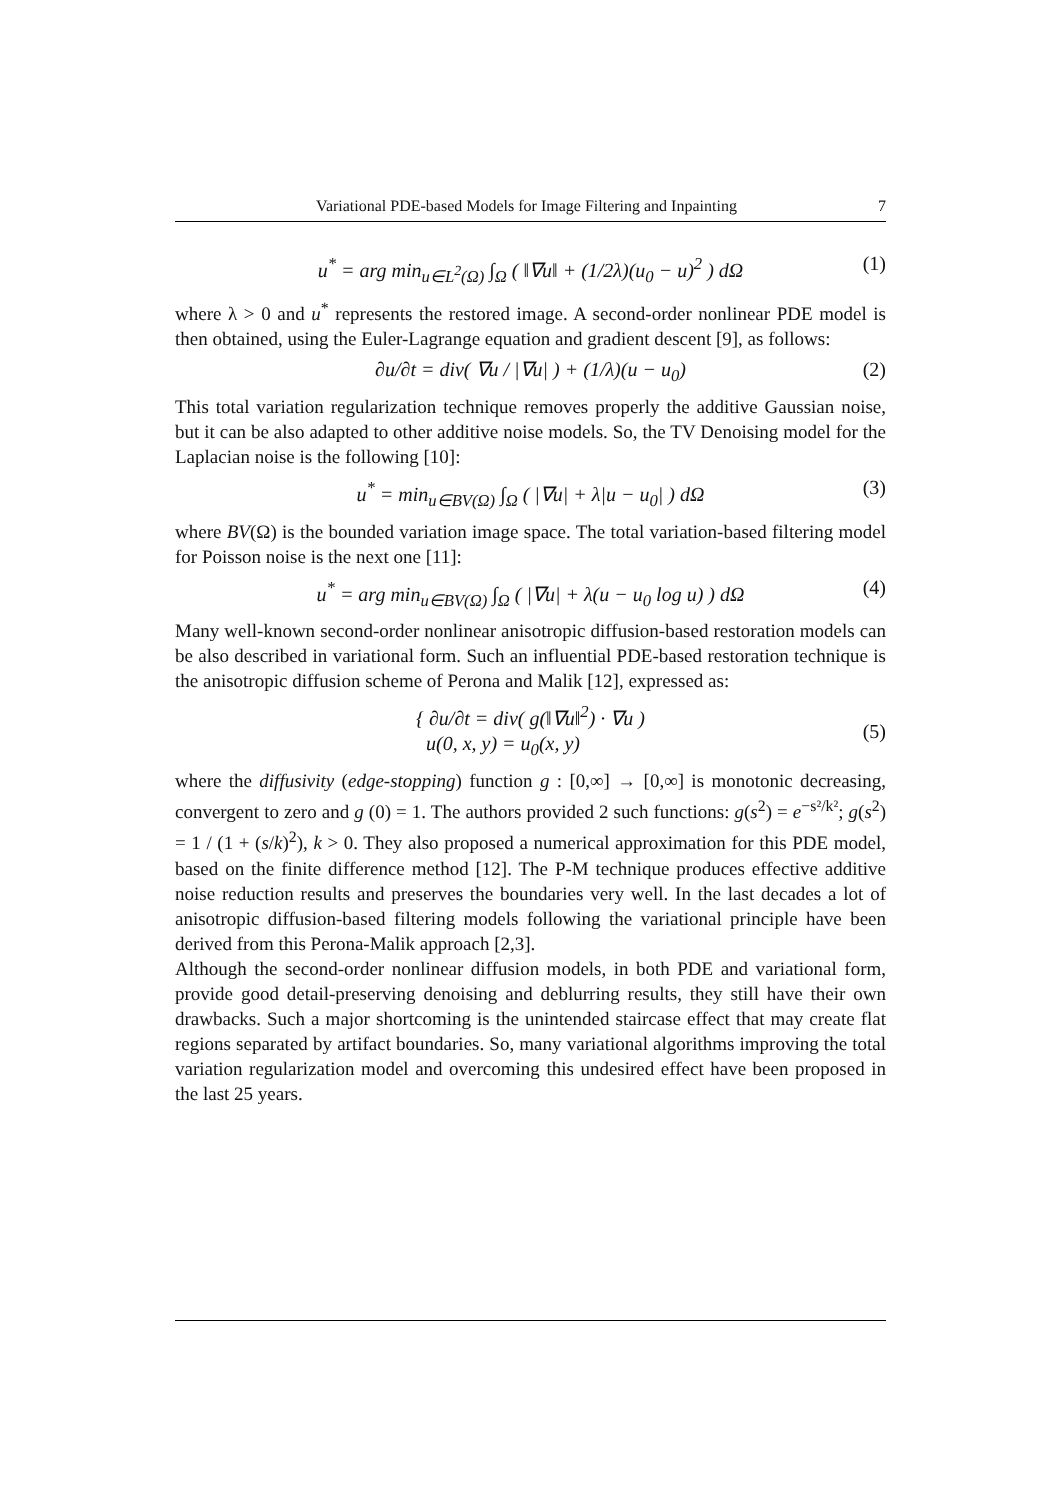Variational PDE-based Models for Image Filtering and Inpainting 7
u<sup>*</sup> = arg min<sub>u∈L<sup>2</sup>(Ω)</sub> ∫<sub>Ω</sub> ( ‖∇u‖ + (1/2λ)(u<sub>0</sub> − u)<sup>2</sup> ) dΩ (1)
where λ > 0 and u<sup>*</sup> represents the restored image. A second-order nonlinear PDE model is then obtained, using the Euler-Lagrange equation and gradient descent [9], as follows:
∂u/∂t = div( ∇u / |∇u| ) + (1/λ)(u − u<sub>0</sub>) (2)
This total variation regularization technique removes properly the additive Gaussian noise, but it can be also adapted to other additive noise models. So, the TV Denoising model for the Laplacian noise is the following [10]:
u<sup>*</sup> = min<sub>u∈BV(Ω)</sub> ∫<sub>Ω</sub> ( |∇u| + λ|u − u<sub>0</sub>| ) dΩ (3)
where BV(Ω) is the bounded variation image space. The total variation-based filtering model for Poisson noise is the next one [11]:
u<sup>*</sup> = arg min<sub>u∈BV(Ω)</sub> ∫<sub>Ω</sub> ( |∇u| + λ(u − u<sub>0</sub> log u) ) dΩ (4)
Many well-known second-order nonlinear anisotropic diffusion-based restoration models can be also described in variational form. Such an influential PDE-based restoration technique is the anisotropic diffusion scheme of Perona and Malik [12], expressed as:
{ ∂u/∂t = div( g(‖∇u‖<sup>2</sup>) · ∇u )
u(0, x, y) = u<sub>0</sub>(x, y)
(5)
where the diffusivity (edge-stopping) function g : [0,∞] → [0,∞] is monotonic decreasing, convergent to zero and g (0) = 1. The authors provided 2 such functions: g(s<sup>2</sup>) = e<sup>−s²/k²</sup>; g(s<sup>2</sup>) = 1 / (1 + (s/k)<sup>2</sup>), k > 0. They also proposed a numerical approximation for this PDE model, based on the finite difference method [12]. The P-M technique produces effective additive noise reduction results and preserves the boundaries very well. In the last decades a lot of anisotropic diffusion-based filtering models following the variational principle have been derived from this Perona-Malik approach [2,3].
Although the second-order nonlinear diffusion models, in both PDE and variational form, provide good detail-preserving denoising and deblurring results, they still have their own drawbacks. Such a major shortcoming is the unintended staircase effect that may create flat regions separated by artifact boundaries. So, many variational algorithms improving the total variation regularization model and overcoming this undesired effect have been proposed in the last 25 years.